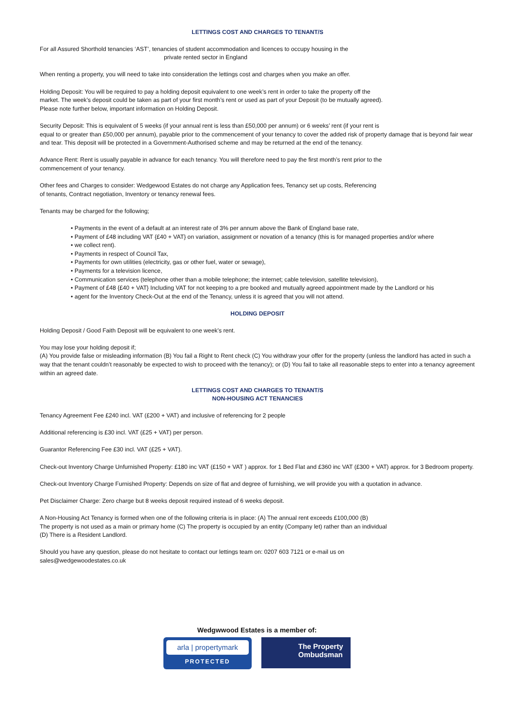LETTINGS COST AND CHARGES TO TENANT/S
For all Assured Shorthold tenancies ‘AST’, tenancies of student accommodation and licences to occupy housing in the
private rented sector in England
When renting a property, you will need to take into consideration the lettings cost and charges when you make an offer.
Holding Deposit: You will be required to pay a holding deposit equivalent to one week’s rent in order to take the property off the
market. The week’s deposit could be taken as part of your first month’s rent or used as part of your Deposit (to be mutually agreed).
Please note further below, important information on Holding Deposit.
Security Deposit: This is equivalent of 5 weeks (if your annual rent is less than £50,000 per annum) or 6 weeks’ rent (if your rent is
equal to or greater than £50,000 per annum), payable prior to the commencement of your tenancy to cover the added risk of property damage that is beyond fair wear and tear. This deposit will be protected in a Government-Authorised scheme and may be returned at the end of the tenancy.
Advance Rent: Rent is usually payable in advance for each tenancy. You will therefore need to pay the first month’s rent prior to the
commencement of your tenancy.
Other fees and Charges to consider: Wedgewood Estates do not charge any Application fees, Tenancy set up costs, Referencing
of tenants, Contract negotiation, Inventory or tenancy renewal fees.
Tenants may be charged for the following;
• Payments in the event of a default at an interest rate of 3% per annum above the Bank of England base rate,
• Payment of £48 including VAT {£40 + VAT} on variation, assignment or novation of a tenancy (this is for managed properties and/or where
• we collect rent).
• Payments in respect of Council Tax,
• Payments for own utilities (electricity, gas or other fuel, water or sewage),
• Payments for a television licence,
• Communication services (telephone other than a mobile telephone; the internet; cable television, satellite television),
• Payment of £48 {£40 + VAT} Including VAT for not keeping to a pre booked and mutually agreed appointment made by the Landlord or his
• agent for the Inventory Check-Out at the end of the Tenancy, unless it is agreed that you will not attend.
HOLDING DEPOSIT
Holding Deposit / Good Faith Deposit will be equivalent to one week’s rent.
You may lose your holding deposit if;
(A) You provide false or misleading information (B) You fail a Right to Rent check (C) You withdraw your offer for the property (unless the landlord has acted in such a way that the tenant couldn’t reasonably be expected to wish to proceed with the tenancy); or (D) You fail to take all reasonable steps to enter into a tenancy agreement within an agreed date.
LETTINGS COST AND CHARGES TO TENANT/S
NON-HOUSING ACT TENANCIES
Tenancy Agreement Fee £240 incl. VAT (£200 + VAT) and inclusive of referencing for 2 people
Additional referencing is £30 incl. VAT (£25 + VAT) per person.
Guarantor Referencing Fee £30 incl. VAT (£25 + VAT).
Check-out Inventory Charge Unfurnished Property: £180 inc VAT (£150 + VAT ) approx. for 1 Bed Flat and £360 inc VAT (£300 + VAT) approx. for 3 Bedroom property.
Check-out Inventory Charge Furnished Property: Depends on size of flat and degree of furnishing, we will provide you with a quotation in advance.
Pet Disclaimer Charge: Zero charge but 8 weeks deposit required instead of 6 weeks deposit.
A Non-Housing Act Tenancy is formed when one of the following criteria is in place: (A) The annual rent exceeds £100,000 (B)
The property is not used as a main or primary home (C) The property is occupied by an entity (Company let) rather than an individual
(D) There is a Resident Landlord.
Should you have any question, please do not hesitate to contact our lettings team on: 0207 603 7121 or e-mail us on
sales@wedgewoodestates.co.uk
Wedgwwood Estates is a member of:
arla | propertymark
PROTECTED
The Property
Ombudsman